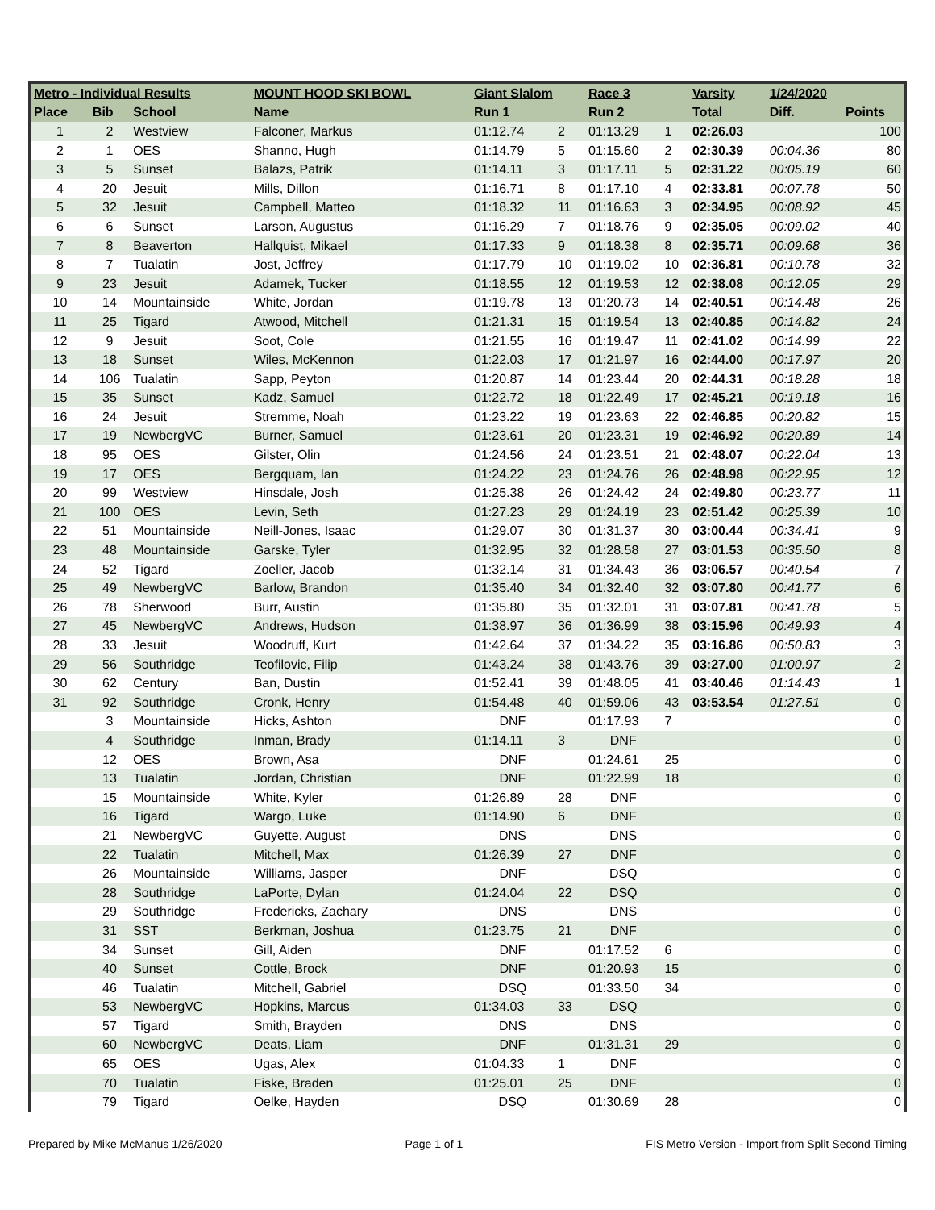| Metro - Individual Results | | | MOUNT HOOD SKI BOWL | Giant Slalom | | Race 3 | | Varsity | 1/24/2020 | |
| --- | --- | --- | --- | --- | --- | --- | --- | --- | --- | --- |
| Place | Bib | School | Name | Run 1 | | Run 2 | | Total | Diff. | Points |
| 1 | 2 | Westview | Falconer, Markus | 01:12.74 | 2 | 01:13.29 | 1 | 02:26.03 | | 100 |
| 2 | 1 | OES | Shanno, Hugh | 01:14.79 | 5 | 01:15.60 | 2 | 02:30.39 | 00:04.36 | 80 |
| 3 | 5 | Sunset | Balazs, Patrik | 01:14.11 | 3 | 01:17.11 | 5 | 02:31.22 | 00:05.19 | 60 |
| 4 | 20 | Jesuit | Mills, Dillon | 01:16.71 | 8 | 01:17.10 | 4 | 02:33.81 | 00:07.78 | 50 |
| 5 | 32 | Jesuit | Campbell, Matteo | 01:18.32 | 11 | 01:16.63 | 3 | 02:34.95 | 00:08.92 | 45 |
| 6 | 6 | Sunset | Larson, Augustus | 01:16.29 | 7 | 01:18.76 | 9 | 02:35.05 | 00:09.02 | 40 |
| 7 | 8 | Beaverton | Hallquist, Mikael | 01:17.33 | 9 | 01:18.38 | 8 | 02:35.71 | 00:09.68 | 36 |
| 8 | 7 | Tualatin | Jost, Jeffrey | 01:17.79 | 10 | 01:19.02 | 10 | 02:36.81 | 00:10.78 | 32 |
| 9 | 23 | Jesuit | Adamek, Tucker | 01:18.55 | 12 | 01:19.53 | 12 | 02:38.08 | 00:12.05 | 29 |
| 10 | 14 | Mountainside | White, Jordan | 01:19.78 | 13 | 01:20.73 | 14 | 02:40.51 | 00:14.48 | 26 |
| 11 | 25 | Tigard | Atwood, Mitchell | 01:21.31 | 15 | 01:19.54 | 13 | 02:40.85 | 00:14.82 | 24 |
| 12 | 9 | Jesuit | Soot, Cole | 01:21.55 | 16 | 01:19.47 | 11 | 02:41.02 | 00:14.99 | 22 |
| 13 | 18 | Sunset | Wiles, McKennon | 01:22.03 | 17 | 01:21.97 | 16 | 02:44.00 | 00:17.97 | 20 |
| 14 | 106 | Tualatin | Sapp, Peyton | 01:20.87 | 14 | 01:23.44 | 20 | 02:44.31 | 00:18.28 | 18 |
| 15 | 35 | Sunset | Kadz, Samuel | 01:22.72 | 18 | 01:22.49 | 17 | 02:45.21 | 00:19.18 | 16 |
| 16 | 24 | Jesuit | Stremme, Noah | 01:23.22 | 19 | 01:23.63 | 22 | 02:46.85 | 00:20.82 | 15 |
| 17 | 19 | NewbergVC | Burner, Samuel | 01:23.61 | 20 | 01:23.31 | 19 | 02:46.92 | 00:20.89 | 14 |
| 18 | 95 | OES | Gilster, Olin | 01:24.56 | 24 | 01:23.51 | 21 | 02:48.07 | 00:22.04 | 13 |
| 19 | 17 | OES | Bergquam, Ian | 01:24.22 | 23 | 01:24.76 | 26 | 02:48.98 | 00:22.95 | 12 |
| 20 | 99 | Westview | Hinsdale, Josh | 01:25.38 | 26 | 01:24.42 | 24 | 02:49.80 | 00:23.77 | 11 |
| 21 | 100 | OES | Levin, Seth | 01:27.23 | 29 | 01:24.19 | 23 | 02:51.42 | 00:25.39 | 10 |
| 22 | 51 | Mountainside | Neill-Jones, Isaac | 01:29.07 | 30 | 01:31.37 | 30 | 03:00.44 | 00:34.41 | 9 |
| 23 | 48 | Mountainside | Garske, Tyler | 01:32.95 | 32 | 01:28.58 | 27 | 03:01.53 | 00:35.50 | 8 |
| 24 | 52 | Tigard | Zoeller, Jacob | 01:32.14 | 31 | 01:34.43 | 36 | 03:06.57 | 00:40.54 | 7 |
| 25 | 49 | NewbergVC | Barlow, Brandon | 01:35.40 | 34 | 01:32.40 | 32 | 03:07.80 | 00:41.77 | 6 |
| 26 | 78 | Sherwood | Burr, Austin | 01:35.80 | 35 | 01:32.01 | 31 | 03:07.81 | 00:41.78 | 5 |
| 27 | 45 | NewbergVC | Andrews, Hudson | 01:38.97 | 36 | 01:36.99 | 38 | 03:15.96 | 00:49.93 | 4 |
| 28 | 33 | Jesuit | Woodruff, Kurt | 01:42.64 | 37 | 01:34.22 | 35 | 03:16.86 | 00:50.83 | 3 |
| 29 | 56 | Southridge | Teofilovic, Filip | 01:43.24 | 38 | 01:43.76 | 39 | 03:27.00 | 01:00.97 | 2 |
| 30 | 62 | Century | Ban, Dustin | 01:52.41 | 39 | 01:48.05 | 41 | 03:40.46 | 01:14.43 | 1 |
| 31 | 92 | Southridge | Cronk, Henry | 01:54.48 | 40 | 01:59.06 | 43 | 03:53.54 | 01:27.51 | 0 |
| | 3 | Mountainside | Hicks, Ashton | DNF | | 01:17.93 | 7 | | | 0 |
| | 4 | Southridge | Inman, Brady | 01:14.11 | 3 | DNF | | | | 0 |
| | 12 | OES | Brown, Asa | DNF | | 01:24.61 | 25 | | | 0 |
| | 13 | Tualatin | Jordan, Christian | DNF | | 01:22.99 | 18 | | | 0 |
| | 15 | Mountainside | White, Kyler | 01:26.89 | 28 | DNF | | | | 0 |
| | 16 | Tigard | Wargo, Luke | 01:14.90 | 6 | DNF | | | | 0 |
| | 21 | NewbergVC | Guyette, August | DNS | | DNS | | | | 0 |
| | 22 | Tualatin | Mitchell, Max | 01:26.39 | 27 | DNF | | | | 0 |
| | 26 | Mountainside | Williams, Jasper | DNF | | DSQ | | | | 0 |
| | 28 | Southridge | LaPorte, Dylan | 01:24.04 | 22 | DSQ | | | | 0 |
| | 29 | Southridge | Fredericks, Zachary | DNS | | DNS | | | | 0 |
| | 31 | SST | Berkman, Joshua | 01:23.75 | 21 | DNF | | | | 0 |
| | 34 | Sunset | Gill, Aiden | DNF | | 01:17.52 | 6 | | | 0 |
| | 40 | Sunset | Cottle, Brock | DNF | | 01:20.93 | 15 | | | 0 |
| | 46 | Tualatin | Mitchell, Gabriel | DSQ | | 01:33.50 | 34 | | | 0 |
| | 53 | NewbergVC | Hopkins, Marcus | 01:34.03 | 33 | DSQ | | | | 0 |
| | 57 | Tigard | Smith, Brayden | DNS | | DNS | | | | 0 |
| | 60 | NewbergVC | Deats, Liam | DNF | | 01:31.31 | 29 | | | 0 |
| | 65 | OES | Ugas, Alex | 01:04.33 | 1 | DNF | | | | 0 |
| | 70 | Tualatin | Fiske, Braden | 01:25.01 | 25 | DNF | | | | 0 |
| | 79 | Tigard | Oelke, Hayden | DSQ | | 01:30.69 | 28 | | | 0 |
Prepared by Mike McManus 1/26/2020 Page 1 of 1 FIS Metro Version - Import from Split Second Timing